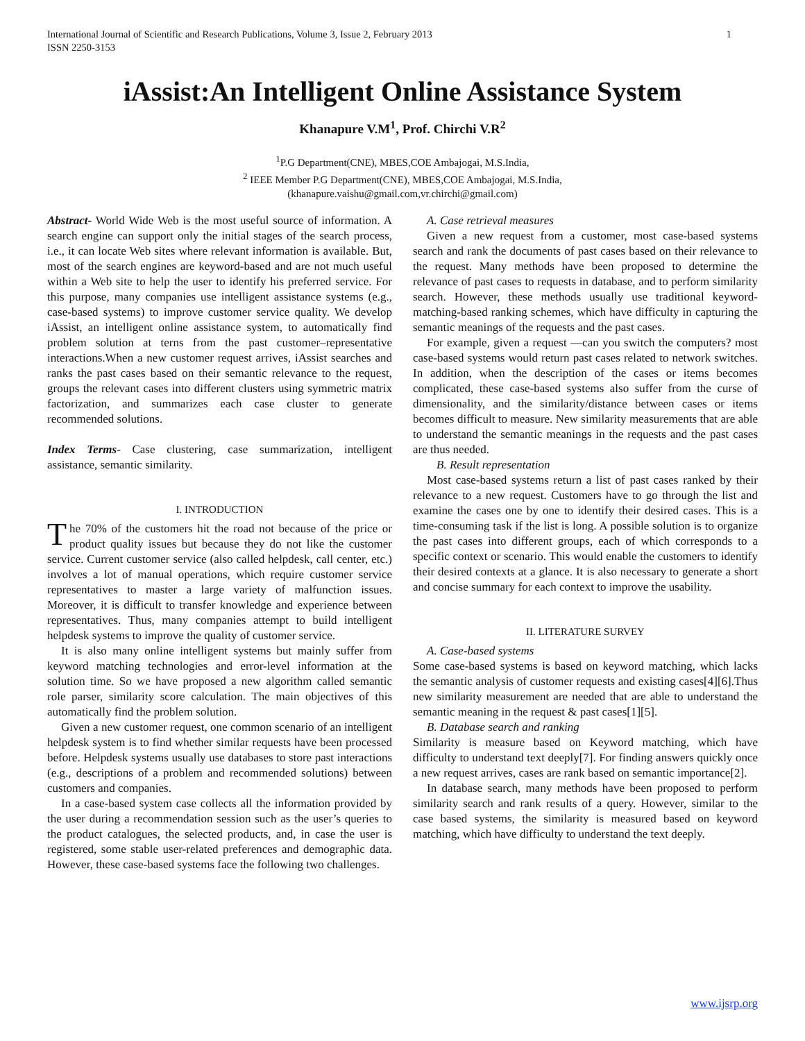International Journal of Scientific and Research Publications, Volume 3, Issue 2, February 2013
ISSN 2250-3153 1
iAssist:An Intelligent Online Assistance System
Khanapure V.M<sup>1</sup>, Prof. Chirchi V.R<sup>2</sup>
<sup>1</sup> P.G Department(CNE), MBES,COE Ambajogai, M.S.India,
<sup>2</sup> IEEE Member P.G Department(CNE), MBES,COE Ambajogai, M.S.India,
(khanapure.vaishu@gmail.com,vr.chirchi@gmail.com)
Abstract- World Wide Web is the most useful source of information. A search engine can support only the initial stages of the search process, i.e., it can locate Web sites where relevant information is available. But, most of the search engines are keyword-based and are not much useful within a Web site to help the user to identify his preferred service. For this purpose, many companies use intelligent assistance systems (e.g., case-based systems) to improve customer service quality. We develop iAssist, an intelligent online assistance system, to automatically find problem solution at terns from the past customer–representative interactions.When a new customer request arrives, iAssist searches and ranks the past cases based on their semantic relevance to the request, groups the relevant cases into different clusters using symmetric matrix factorization, and summarizes each case cluster to generate recommended solutions.
Index Terms- Case clustering, case summarization, intelligent assistance, semantic similarity.
I. INTRODUCTION
The 70% of the customers hit the road not because of the price or product quality issues but because they do not like the customer service. Current customer service (also called helpdesk, call center, etc.) involves a lot of manual operations, which require customer service representatives to master a large variety of malfunction issues. Moreover, it is difficult to transfer knowledge and experience between representatives. Thus, many companies attempt to build intelligent helpdesk systems to improve the quality of customer service.
It is also many online intelligent systems but mainly suffer from keyword matching technologies and error-level information at the solution time. So we have proposed a new algorithm called semantic role parser, similarity score calculation. The main objectives of this automatically find the problem solution.
Given a new customer request, one common scenario of an intelligent helpdesk system is to find whether similar requests have been processed before. Helpdesk systems usually use databases to store past interactions (e.g., descriptions of a problem and recommended solutions) between customers and companies.
In a case-based system case collects all the information provided by the user during a recommendation session such as the user’s queries to the product catalogues, the selected products, and, in case the user is registered, some stable user-related preferences and demographic data. However, these case-based systems face the following two challenges.
A. Case retrieval measures
Given a new request from a customer, most case-based systems search and rank the documents of past cases based on their relevance to the request. Many methods have been proposed to determine the relevance of past cases to requests in database, and to perform similarity search. However, these methods usually use traditional keyword-matching-based ranking schemes, which have difficulty in capturing the semantic meanings of the requests and the past cases.
For example, given a request ―can you switch the computers? most case-based systems would return past cases related to network switches. In addition, when the description of the cases or items becomes complicated, these case-based systems also suffer from the curse of dimensionality, and the similarity/distance between cases or items becomes difficult to measure. New similarity measurements that are able to understand the semantic meanings in the requests and the past cases are thus needed.
B. Result representation
Most case-based systems return a list of past cases ranked by their relevance to a new request. Customers have to go through the list and examine the cases one by one to identify their desired cases. This is a time-consuming task if the list is long. A possible solution is to organize the past cases into different groups, each of which corresponds to a specific context or scenario. This would enable the customers to identify their desired contexts at a glance. It is also necessary to generate a short and concise summary for each context to improve the usability.
II. LITERATURE SURVEY
A. Case-based systems
Some case-based systems is based on keyword matching, which lacks the semantic analysis of customer requests and existing cases[4][6].Thus new similarity measurement are needed that are able to understand the semantic meaning in the request & past cases[1][5].
B. Database search and ranking
Similarity is measure based on Keyword matching, which have difficulty to understand text deeply[7]. For finding answers quickly once a new request arrives, cases are rank based on semantic importance[2].
In database search, many methods have been proposed to perform similarity search and rank results of a query. However, similar to the case based systems, the similarity is measured based on keyword matching, which have difficulty to understand the text deeply.
www.ijsrp.org